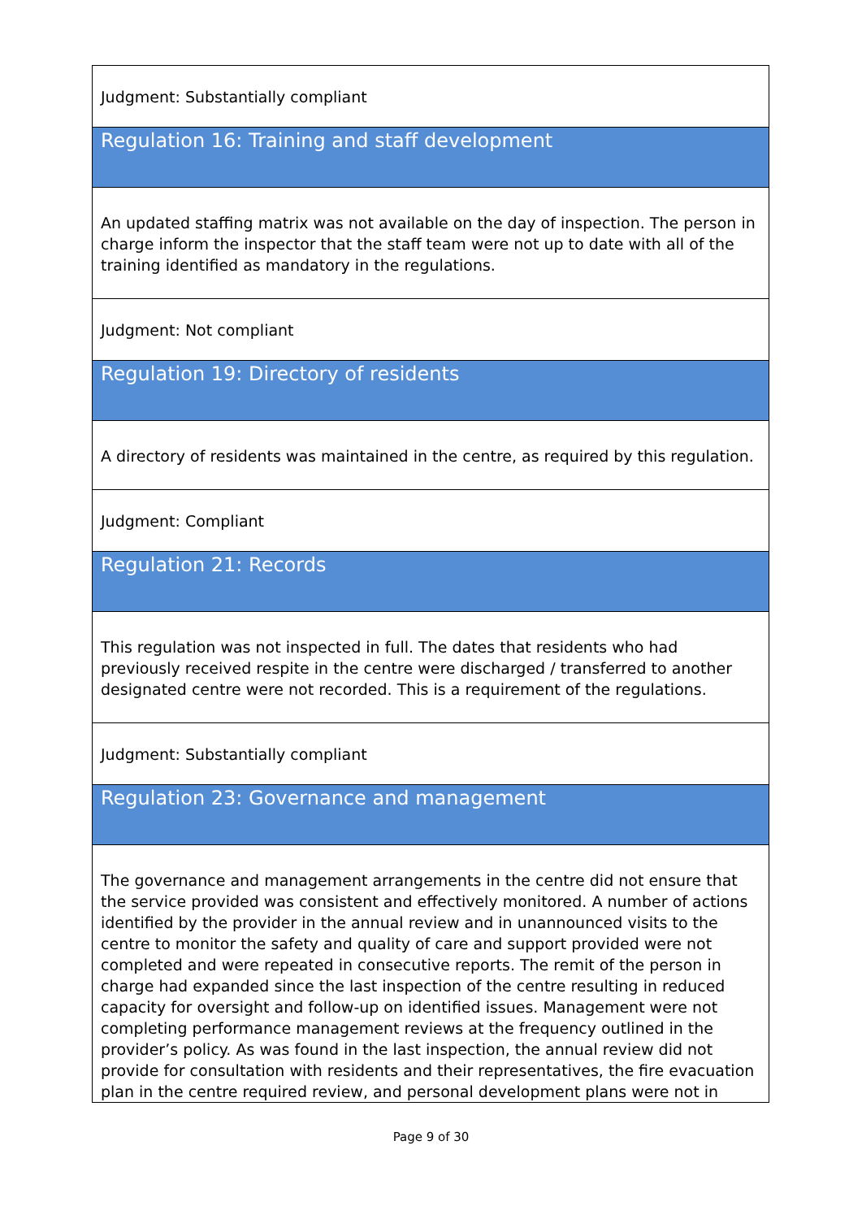| Judgment: Substantially compliant |
| Regulation 16: Training and staff development |
| An updated staffing matrix was not available on the day of inspection. The person in charge inform the inspector that the staff team were not up to date with all of the training identified as mandatory in the regulations. |
| Judgment: Not compliant |
| Regulation 19: Directory of residents |
| A directory of residents was maintained in the centre, as required by this regulation. |
| Judgment: Compliant |
| Regulation 21: Records |
| This regulation was not inspected in full. The dates that residents who had previously received respite in the centre were discharged / transferred to another designated centre were not recorded. This is a requirement of the regulations. |
| Judgment: Substantially compliant |
| Regulation 23: Governance and management |
| The governance and management arrangements in the centre did not ensure that the service provided was consistent and effectively monitored. A number of actions identified by the provider in the annual review and in unannounced visits to the centre to monitor the safety and quality of care and support provided were not completed and were repeated in consecutive reports. The remit of the person in charge had expanded since the last inspection of the centre resulting in reduced capacity for oversight and follow-up on identified issues. Management were not completing performance management reviews at the frequency outlined in the provider’s policy. As was found in the last inspection, the annual review did not provide for consultation with residents and their representatives, the fire evacuation plan in the centre required review, and personal development plans were not in |
Page 9 of 30